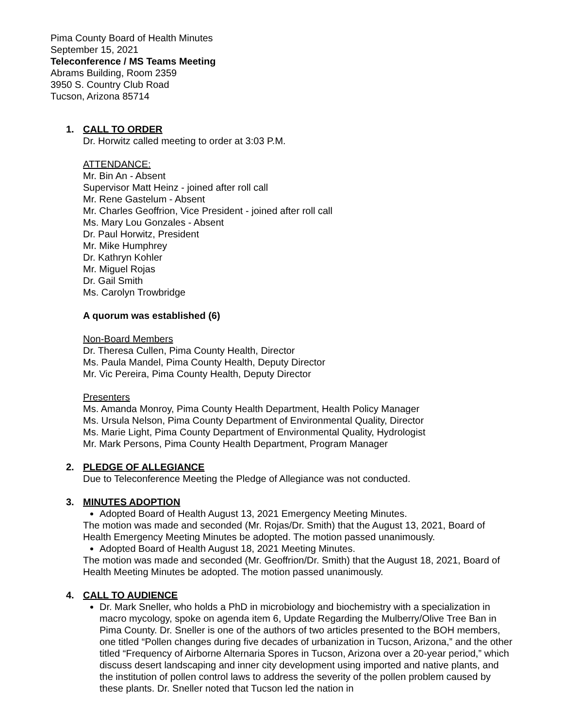Pima County Board of Health Minutes
September 15, 2021
Teleconference / MS Teams Meeting
Abrams Building, Room 2359
3950 S. Country Club Road
Tucson, Arizona 85714
1. CALL TO ORDER
Dr. Horwitz called meeting to order at 3:03 P.M.
ATTENDANCE:
Mr. Bin An - Absent
Supervisor Matt Heinz - joined after roll call
Mr. Rene Gastelum - Absent
Mr. Charles Geoffrion, Vice President - joined after roll call
Ms. Mary Lou Gonzales - Absent
Dr. Paul Horwitz, President
Mr. Mike Humphrey
Dr. Kathryn Kohler
Mr. Miguel Rojas
Dr. Gail Smith
Ms. Carolyn Trowbridge
A quorum was established (6)
Non-Board Members
Dr. Theresa Cullen, Pima County Health, Director
Ms. Paula Mandel, Pima County Health, Deputy Director
Mr. Vic Pereira, Pima County Health, Deputy Director
Presenters
Ms. Amanda Monroy, Pima County Health Department, Health Policy Manager
Ms. Ursula Nelson, Pima County Department of Environmental Quality, Director
Ms. Marie Light, Pima County Department of Environmental Quality, Hydrologist
Mr. Mark Persons, Pima County Health Department, Program Manager
2. PLEDGE OF ALLEGIANCE
Due to Teleconference Meeting the Pledge of Allegiance was not conducted.
3. MINUTES ADOPTION
Adopted Board of Health August 13, 2021 Emergency Meeting Minutes.
The motion was made and seconded (Mr. Rojas/Dr. Smith) that the August 13, 2021, Board of Health Emergency Meeting Minutes be adopted. The motion passed unanimously.
Adopted Board of Health August 18, 2021 Meeting Minutes.
The motion was made and seconded (Mr. Geoffrion/Dr. Smith) that the August 18, 2021, Board of Health Meeting Minutes be adopted. The motion passed unanimously.
4. CALL TO AUDIENCE
Dr. Mark Sneller, who holds a PhD in microbiology and biochemistry with a specialization in macro mycology, spoke on agenda item 6, Update Regarding the Mulberry/Olive Tree Ban in Pima County. Dr. Sneller is one of the authors of two articles presented to the BOH members, one titled “Pollen changes during five decades of urbanization in Tucson, Arizona,” and the other titled “Frequency of Airborne Alternaria Spores in Tucson, Arizona over a 20-year period,” which discuss desert landscaping and inner city development using imported and native plants, and the institution of pollen control laws to address the severity of the pollen problem caused by these plants. Dr. Sneller noted that Tucson led the nation in